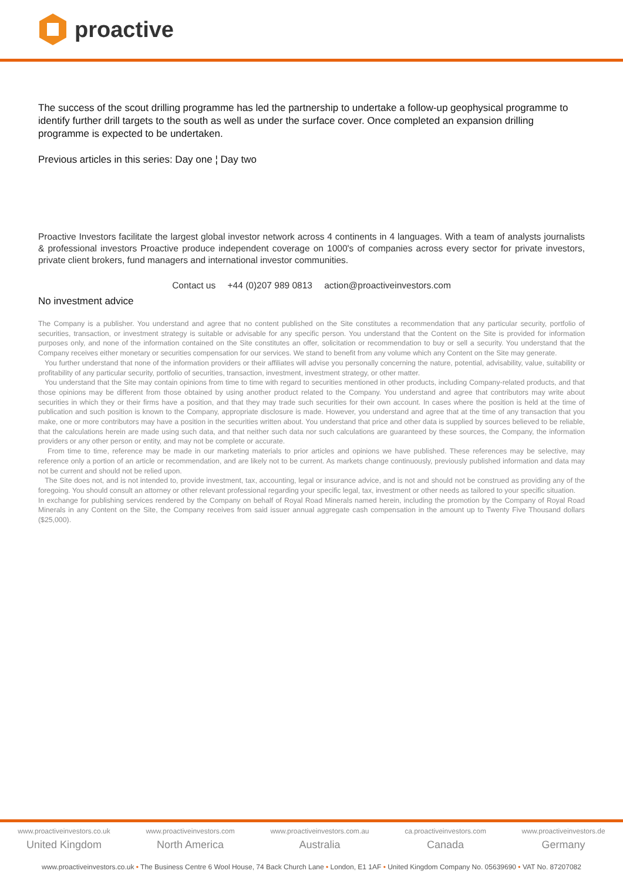proactive
The success of the scout drilling programme has led the partnership to undertake a follow-up geophysical programme to identify further drill targets to the south as well as under the surface cover. Once completed an expansion drilling programme is expected to be undertaken.
Previous articles in this series: Day one ¦ Day two
Proactive Investors facilitate the largest global investor network across 4 continents in 4 languages. With a team of analysts journalists & professional investors Proactive produce independent coverage on 1000's of companies across every sector for private investors, private client brokers, fund managers and international investor communities.
Contact us +44 (0)207 989 0813 action@proactiveinvestors.com
No investment advice
The Company is a publisher. You understand and agree that no content published on the Site constitutes a recommendation that any particular security, portfolio of securities, transaction, or investment strategy is suitable or advisable for any specific person. You understand that the Content on the Site is provided for information purposes only, and none of the information contained on the Site constitutes an offer, solicitation or recommendation to buy or sell a security. You understand that the Company receives either monetary or securities compensation for our services. We stand to benefit from any volume which any Content on the Site may generate.
You further understand that none of the information providers or their affiliates will advise you personally concerning the nature, potential, advisability, value, suitability or profitability of any particular security, portfolio of securities, transaction, investment, investment strategy, or other matter.
You understand that the Site may contain opinions from time to time with regard to securities mentioned in other products, including Company-related products, and that those opinions may be different from those obtained by using another product related to the Company. You understand and agree that contributors may write about securities in which they or their firms have a position, and that they may trade such securities for their own account. In cases where the position is held at the time of publication and such position is known to the Company, appropriate disclosure is made. However, you understand and agree that at the time of any transaction that you make, one or more contributors may have a position in the securities written about. You understand that price and other data is supplied by sources believed to be reliable, that the calculations herein are made using such data, and that neither such data nor such calculations are guaranteed by these sources, the Company, the information providers or any other person or entity, and may not be complete or accurate.
From time to time, reference may be made in our marketing materials to prior articles and opinions we have published. These references may be selective, may reference only a portion of an article or recommendation, and are likely not to be current. As markets change continuously, previously published information and data may not be current and should not be relied upon.
The Site does not, and is not intended to, provide investment, tax, accounting, legal or insurance advice, and is not and should not be construed as providing any of the foregoing. You should consult an attorney or other relevant professional regarding your specific legal, tax, investment or other needs as tailored to your specific situation.
In exchange for publishing services rendered by the Company on behalf of Royal Road Minerals named herein, including the promotion by the Company of Royal Road Minerals in any Content on the Site, the Company receives from said issuer annual aggregate cash compensation in the amount up to Twenty Five Thousand dollars ($25,000).
www.proactiveinvestors.co.uk
United Kingdom
www.proactiveinvestors.com
North America
www.proactiveinvestors.com.au
Australia
ca.proactiveinvestors.com
Canada
www.proactiveinvestors.de
Germany
www.proactiveinvestors.co.uk • The Business Centre 6 Wool House, 74 Back Church Lane • London, E1 1AF • United Kingdom Company No. 05639690 • VAT No. 87207082